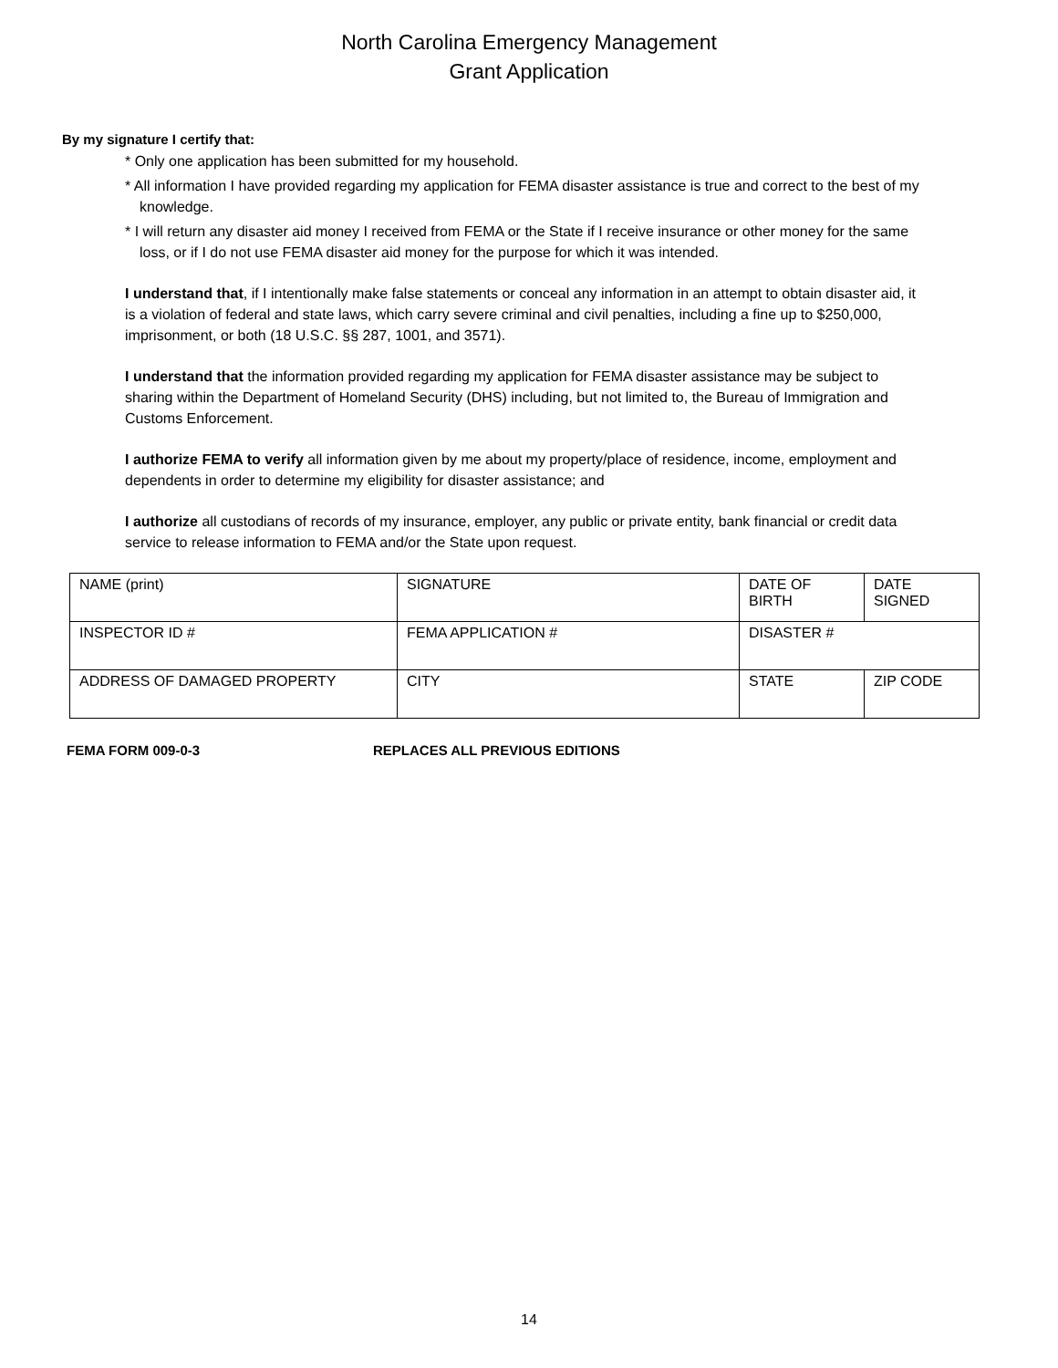North Carolina Emergency Management
Grant Application
By my signature I certify that:
* Only one application has been submitted for my household.
* All information I have provided regarding my application for FEMA disaster assistance is true and correct to the best of my knowledge.
* I will return any disaster aid money I received from FEMA or the State if I receive insurance or other money for the same loss, or if I do not use FEMA disaster aid money for the purpose for which it was intended.
I understand that, if I intentionally make false statements or conceal any information in an attempt to obtain disaster aid, it is a violation of federal and state laws, which carry severe criminal and civil penalties, including a fine up to $250,000, imprisonment, or both (18 U.S.C. §§ 287, 1001, and 3571).
I understand that the information provided regarding my application for FEMA disaster assistance may be subject to sharing within the Department of Homeland Security (DHS) including, but not limited to, the Bureau of Immigration and Customs Enforcement.
I authorize FEMA to verify all information given by me about my property/place of residence, income, employment and dependents in order to determine my eligibility for disaster assistance; and
I authorize all custodians of records of my insurance, employer, any public or private entity, bank financial or credit data service to release information to FEMA and/or the State upon request.
| NAME (print) | SIGNATURE | DATE OF BIRTH | DATE SIGNED |
| INSPECTOR ID # | FEMA APPLICATION # | DISASTER # | |
| ADDRESS OF DAMAGED PROPERTY | CITY | STATE | ZIP CODE |
FEMA FORM 009-0-3 REPLACES ALL PREVIOUS EDITIONS
14